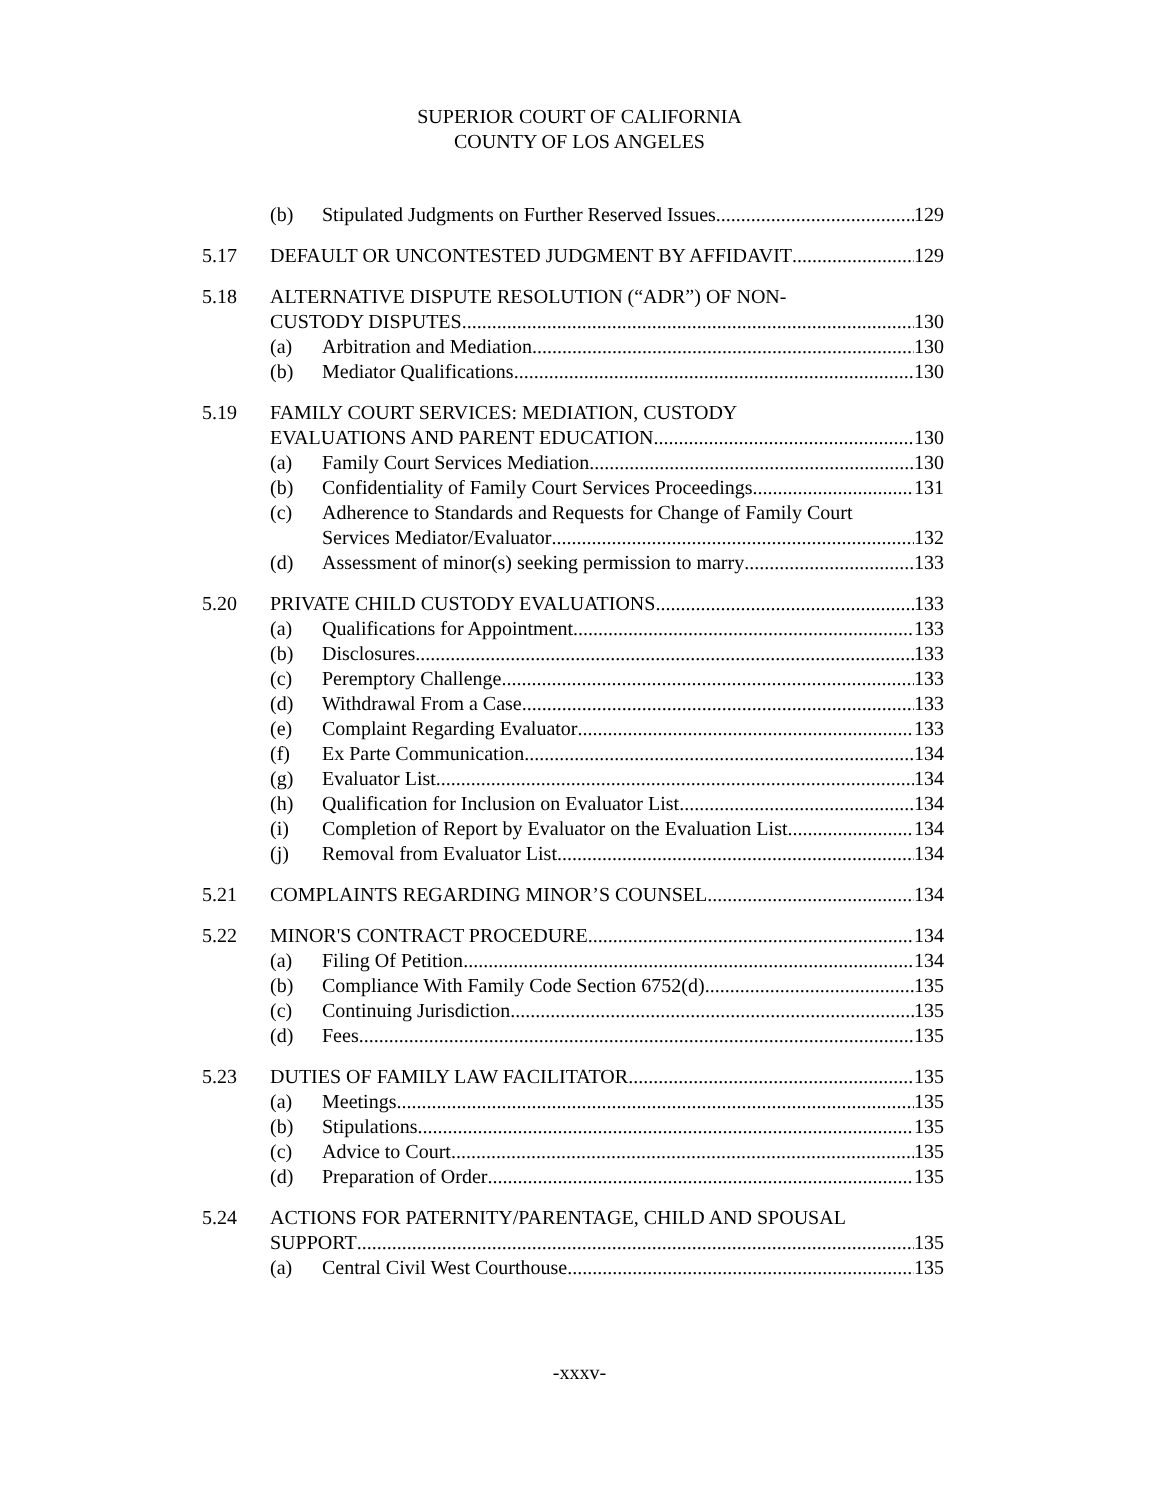SUPERIOR COURT OF CALIFORNIA
COUNTY OF LOS ANGELES
(b) Stipulated Judgments on Further Reserved Issues 129
5.17 DEFAULT OR UNCONTESTED JUDGMENT BY AFFIDAVIT 129
5.18 ALTERNATIVE DISPUTE RESOLUTION (“ADR”) OF NON-
CUSTODY DISPUTES 130
(a) Arbitration and Mediation 130
(b) Mediator Qualifications 130
5.19 FAMILY COURT SERVICES: MEDIATION, CUSTODY
EVALUATIONS AND PARENT EDUCATION 130
(a) Family Court Services Mediation 130
(b) Confidentiality of Family Court Services Proceedings 131
(c) Adherence to Standards and Requests for Change of Family Court
Services Mediator/Evaluator 132
(d) Assessment of minor(s) seeking permission to marry 133
5.20 PRIVATE CHILD CUSTODY EVALUATIONS 133
(a) Qualifications for Appointment 133
(b) Disclosures 133
(c) Peremptory Challenge 133
(d) Withdrawal From a Case 133
(e) Complaint Regarding Evaluator 133
(f) Ex Parte Communication 134
(g) Evaluator List 134
(h) Qualification for Inclusion on Evaluator List 134
(i) Completion of Report by Evaluator on the Evaluation List 134
(j) Removal from Evaluator List 134
5.21 COMPLAINTS REGARDING MINOR’S COUNSEL 134
5.22 MINOR'S CONTRACT PROCEDURE 134
(a) Filing Of Petition 134
(b) Compliance With Family Code Section 6752(d) 135
(c) Continuing Jurisdiction 135
(d) Fees 135
5.23 DUTIES OF FAMILY LAW FACILITATOR 135
(a) Meetings 135
(b) Stipulations 135
(c) Advice to Court 135
(d) Preparation of Order 135
5.24 ACTIONS FOR PATERNITY/PARENTAGE, CHILD AND SPOUSAL
SUPPORT 135
(a) Central Civil West Courthouse 135
-xxxv-